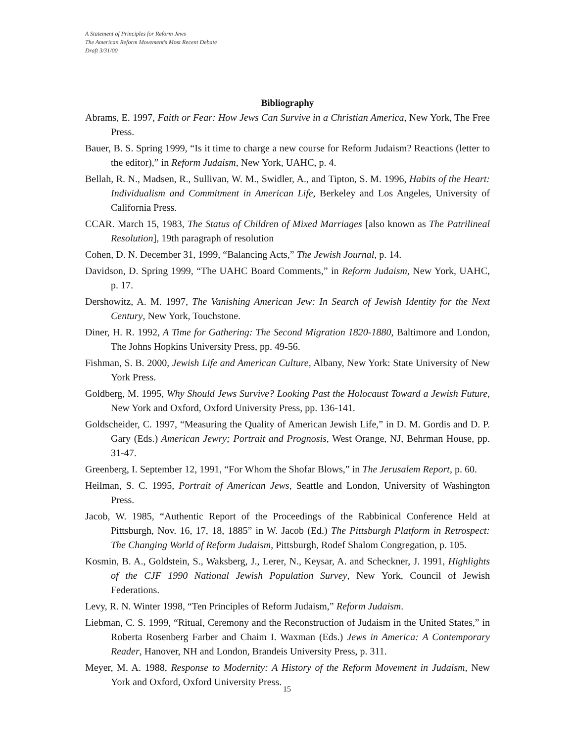A Statement of Principles for Reform Jews
The American Reform Movement's Most Recent Debate
Draft 3/31/00
Bibliography
Abrams, E. 1997, Faith or Fear: How Jews Can Survive in a Christian America, New York, The Free Press.
Bauer, B. S. Spring 1999, “Is it time to charge a new course for Reform Judaism? Reactions (letter to the editor),” in Reform Judaism, New York, UAHC, p. 4.
Bellah, R. N., Madsen, R., Sullivan, W. M., Swidler, A., and Tipton, S. M. 1996, Habits of the Heart: Individualism and Commitment in American Life, Berkeley and Los Angeles, University of California Press.
CCAR. March 15, 1983, The Status of Children of Mixed Marriages [also known as The Patrilineal Resolution], 19th paragraph of resolution
Cohen, D. N. December 31, 1999, “Balancing Acts,” The Jewish Journal, p. 14.
Davidson, D. Spring 1999, “The UAHC Board Comments,” in Reform Judaism, New York, UAHC, p. 17.
Dershowitz, A. M. 1997, The Vanishing American Jew: In Search of Jewish Identity for the Next Century, New York, Touchstone.
Diner, H. R. 1992, A Time for Gathering: The Second Migration 1820-1880, Baltimore and London, The Johns Hopkins University Press, pp. 49-56.
Fishman, S. B. 2000, Jewish Life and American Culture, Albany, New York: State University of New York Press.
Goldberg, M. 1995, Why Should Jews Survive? Looking Past the Holocaust Toward a Jewish Future, New York and Oxford, Oxford University Press, pp. 136-141.
Goldscheider, C. 1997, “Measuring the Quality of American Jewish Life,” in D. M. Gordis and D. P. Gary (Eds.) American Jewry; Portrait and Prognosis, West Orange, NJ, Behrman House, pp. 31-47.
Greenberg, I. September 12, 1991, “For Whom the Shofar Blows,” in The Jerusalem Report, p. 60.
Heilman, S. C. 1995, Portrait of American Jews, Seattle and London, University of Washington Press.
Jacob, W. 1985, “Authentic Report of the Proceedings of the Rabbinical Conference Held at Pittsburgh, Nov. 16, 17, 18, 1885” in W. Jacob (Ed.) The Pittsburgh Platform in Retrospect: The Changing World of Reform Judaism, Pittsburgh, Rodef Shalom Congregation, p. 105.
Kosmin, B. A., Goldstein, S., Waksberg, J., Lerer, N., Keysar, A. and Scheckner, J. 1991, Highlights of the CJF 1990 National Jewish Population Survey, New York, Council of Jewish Federations.
Levy, R. N. Winter 1998, “Ten Principles of Reform Judaism,” Reform Judaism.
Liebman, C. S. 1999, “Ritual, Ceremony and the Reconstruction of Judaism in the United States,” in Roberta Rosenberg Farber and Chaim I. Waxman (Eds.) Jews in America: A Contemporary Reader, Hanover, NH and London, Brandeis University Press, p. 311.
Meyer, M. A. 1988, Response to Modernity: A History of the Reform Movement in Judaism, New York and Oxford, Oxford University Press.
15